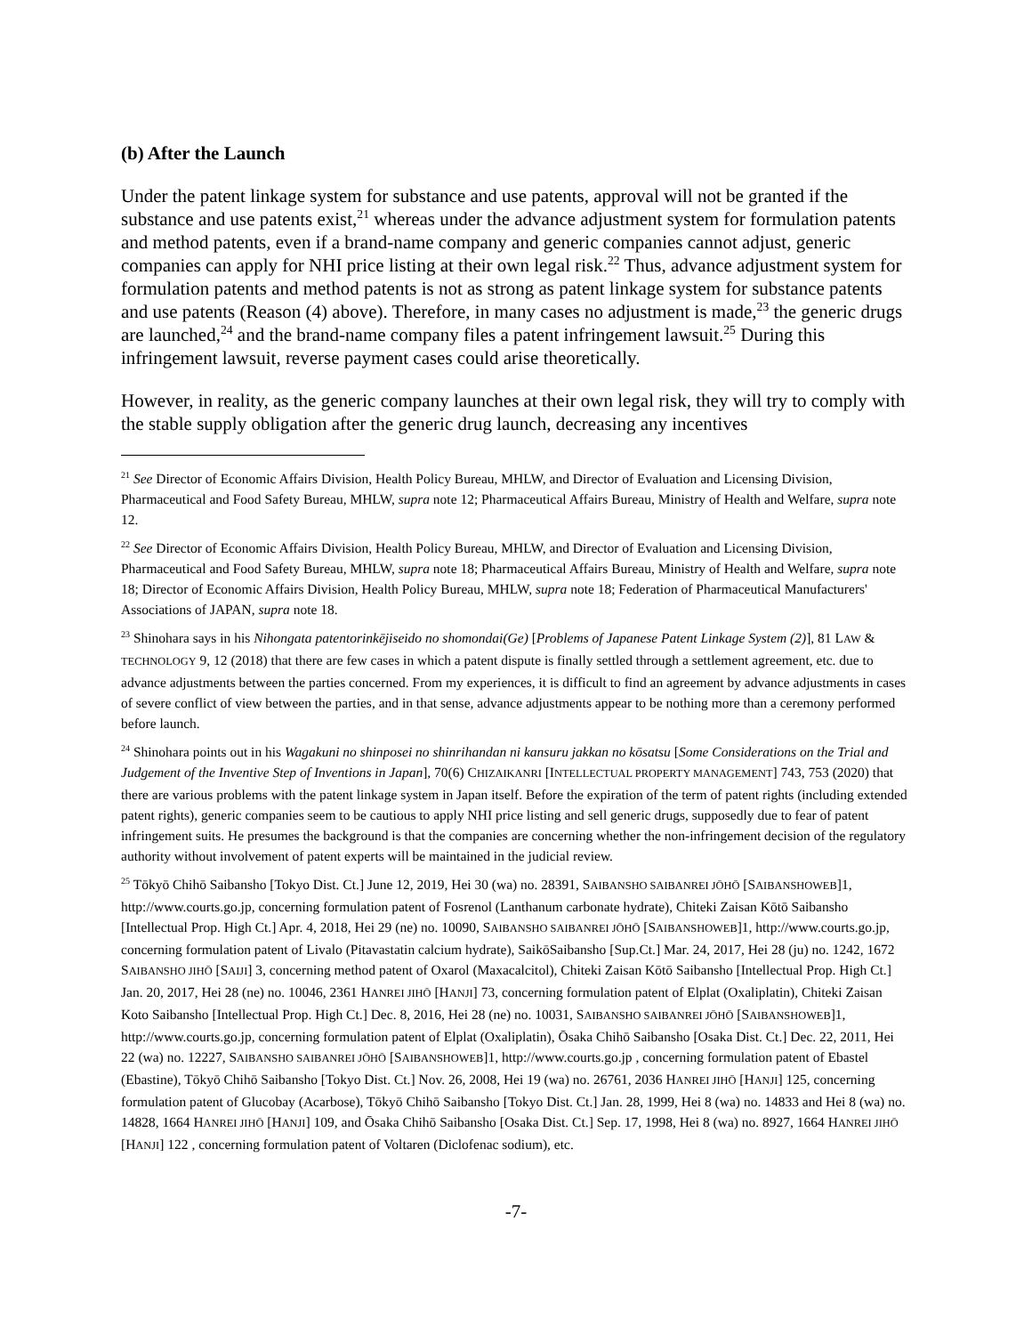(b) After the Launch
Under the patent linkage system for substance and use patents, approval will not be granted if the substance and use patents exist,<sup>21</sup> whereas under the advance adjustment system for formulation patents and method patents, even if a brand-name company and generic companies cannot adjust, generic companies can apply for NHI price listing at their own legal risk.<sup>22</sup> Thus, advance adjustment system for formulation patents and method patents is not as strong as patent linkage system for substance patents and use patents (Reason (4) above). Therefore, in many cases no adjustment is made,<sup>23</sup> the generic drugs are launched,<sup>24</sup> and the brand-name company files a patent infringement lawsuit.<sup>25</sup> During this infringement lawsuit, reverse payment cases could arise theoretically.
However, in reality, as the generic company launches at their own legal risk, they will try to comply with the stable supply obligation after the generic drug launch, decreasing any incentives
<sup>21</sup> See Director of Economic Affairs Division, Health Policy Bureau, MHLW, and Director of Evaluation and Licensing Division, Pharmaceutical and Food Safety Bureau, MHLW, supra note 12; Pharmaceutical Affairs Bureau, Ministry of Health and Welfare, supra note 12.
<sup>22</sup> See Director of Economic Affairs Division, Health Policy Bureau, MHLW, and Director of Evaluation and Licensing Division, Pharmaceutical and Food Safety Bureau, MHLW, supra note 18; Pharmaceutical Affairs Bureau, Ministry of Health and Welfare, supra note 18; Director of Economic Affairs Division, Health Policy Bureau, MHLW, supra note 18; Federation of Pharmaceutical Manufacturers' Associations of JAPAN, supra note 18.
<sup>23</sup> Shinohara says in his Nihongata patentorinkējiseido no shomondai(Ge) [Problems of Japanese Patent Linkage System (2)], 81 LAW & TECHNOLOGY 9, 12 (2018) that there are few cases in which a patent dispute is finally settled through a settlement agreement, etc. due to advance adjustments between the parties concerned. From my experiences, it is difficult to find an agreement by advance adjustments in cases of severe conflict of view between the parties, and in that sense, advance adjustments appear to be nothing more than a ceremony performed before launch.
<sup>24</sup> Shinohara points out in his Wagakuni no shinposei no shinrihandan ni kansuru jakkan no kōsatsu [Some Considerations on the Trial and Judgement of the Inventive Step of Inventions in Japan], 70(6) CHIZAIKANRI [INTELLECTUAL PROPERTY MANAGEMENT] 743, 753 (2020) that there are various problems with the patent linkage system in Japan itself. Before the expiration of the term of patent rights (including extended patent rights), generic companies seem to be cautious to apply NHI price listing and sell generic drugs, supposedly due to fear of patent infringement suits. He presumes the background is that the companies are concerning whether the non-infringement decision of the regulatory authority without involvement of patent experts will be maintained in the judicial review.
<sup>25</sup> Tōkyō Chihō Saibansho [Tokyo Dist. Ct.] June 12, 2019, Hei 30 (wa) no. 28391, SAIBANSHO SAIBANREI JŌHŌ [SAIBANSHOWEB]1, http://www.courts.go.jp, concerning formulation patent of Fosrenol (Lanthanum carbonate hydrate), Chiteki Zaisan Kōtō Saibansho [Intellectual Prop. High Ct.] Apr. 4, 2018, Hei 29 (ne) no. 10090, SAIBANSHO SAIBANREI JŌHŌ [SAIBANSHOWEB]1, http://www.courts.go.jp, concerning formulation patent of Livalo (Pitavastatin calcium hydrate), SaikōSaibansho [Sup.Ct.] Mar. 24, 2017, Hei 28 (ju) no. 1242, 1672 SAIBANSHO JIHŌ [SAIJI] 3, concerning method patent of Oxarol (Maxacalcitol), Chiteki Zaisan Kōtō Saibansho [Intellectual Prop. High Ct.] Jan. 20, 2017, Hei 28 (ne) no. 10046, 2361 HANREI JIHŌ [HANJI] 73, concerning formulation patent of Elplat (Oxaliplatin), Chiteki Zaisan Koto Saibansho [Intellectual Prop. High Ct.] Dec. 8, 2016, Hei 28 (ne) no. 10031, SAIBANSHO SAIBANREI JŌHŌ [SAIBANSHOWEB]1, http://www.courts.go.jp, concerning formulation patent of Elplat (Oxaliplatin), Ōsaka Chihō Saibansho [Osaka Dist. Ct.] Dec. 22, 2011, Hei 22 (wa) no. 12227, SAIBANSHO SAIBANREI JŌHŌ [SAIBANSHOWEB]1, http://www.courts.go.jp , concerning formulation patent of Ebastel (Ebastine), Tōkyō Chihō Saibansho [Tokyo Dist. Ct.] Nov. 26, 2008, Hei 19 (wa) no. 26761, 2036 HANREI JIHŌ [HANJI] 125, concerning formulation patent of Glucobay (Acarbose), Tōkyō Chihō Saibansho [Tokyo Dist. Ct.] Jan. 28, 1999, Hei 8 (wa) no. 14833 and Hei 8 (wa) no. 14828, 1664 HANREI JIHŌ [HANJI] 109, and Ōsaka Chihō Saibansho [Osaka Dist. Ct.] Sep. 17, 1998, Hei 8 (wa) no. 8927, 1664 HANREI JIHŌ [HANJI] 122 , concerning formulation patent of Voltaren (Diclofenac sodium), etc.
-7-